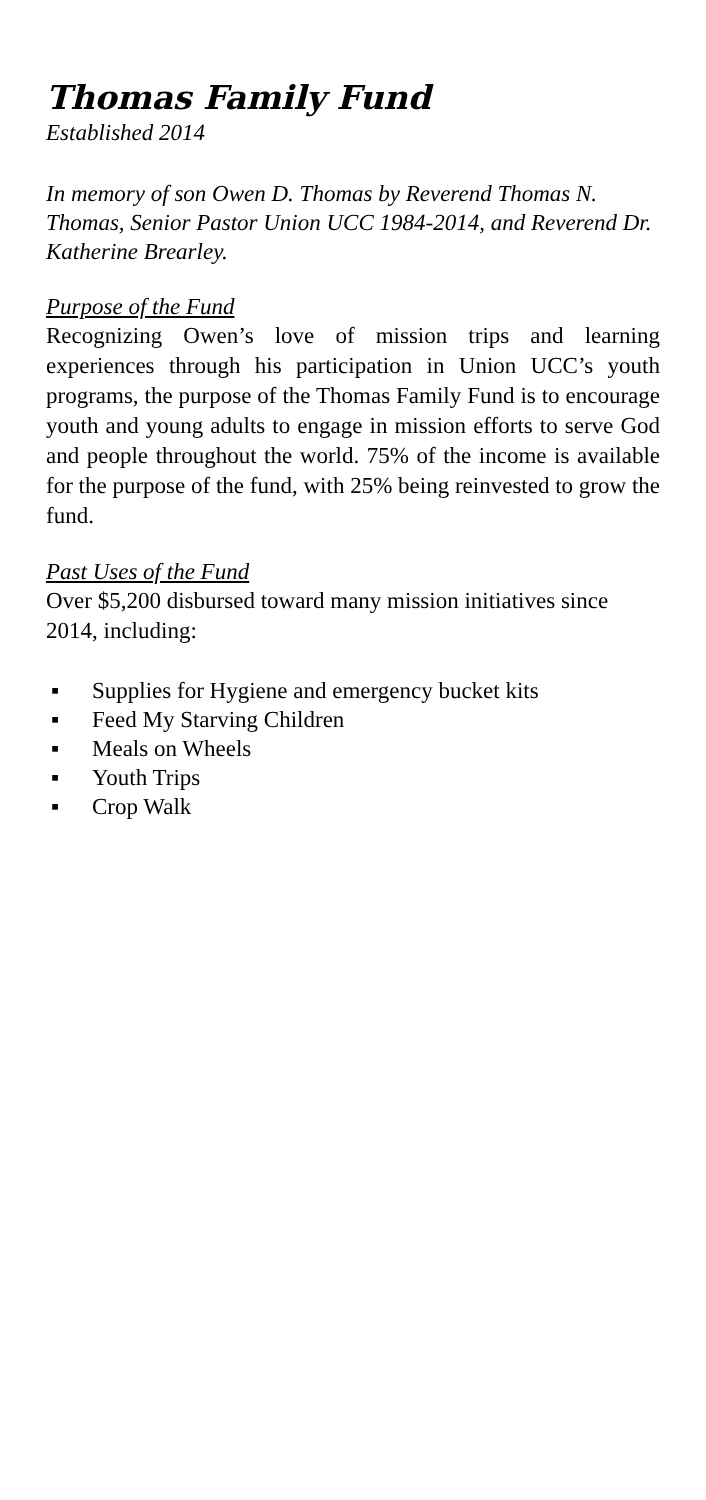Thomas Family Fund
Established 2014
In memory of son Owen D. Thomas by Reverend Thomas N. Thomas, Senior Pastor Union UCC 1984-2014, and Reverend Dr. Katherine Brearley.
Purpose of the Fund
Recognizing Owen’s love of mission trips and learning experiences through his participation in Union UCC’s youth programs, the purpose of the Thomas Family Fund is to encourage youth and young adults to engage in mission efforts to serve God and people throughout the world. 75% of the income is available for the purpose of the fund, with 25% being reinvested to grow the fund.
Past Uses of the Fund
Over $5,200 disbursed toward many mission initiatives since 2014, including:
▪ Supplies for Hygiene and emergency bucket kits
▪ Feed My Starving Children
▪ Meals on Wheels
▪ Youth Trips
▪ Crop Walk